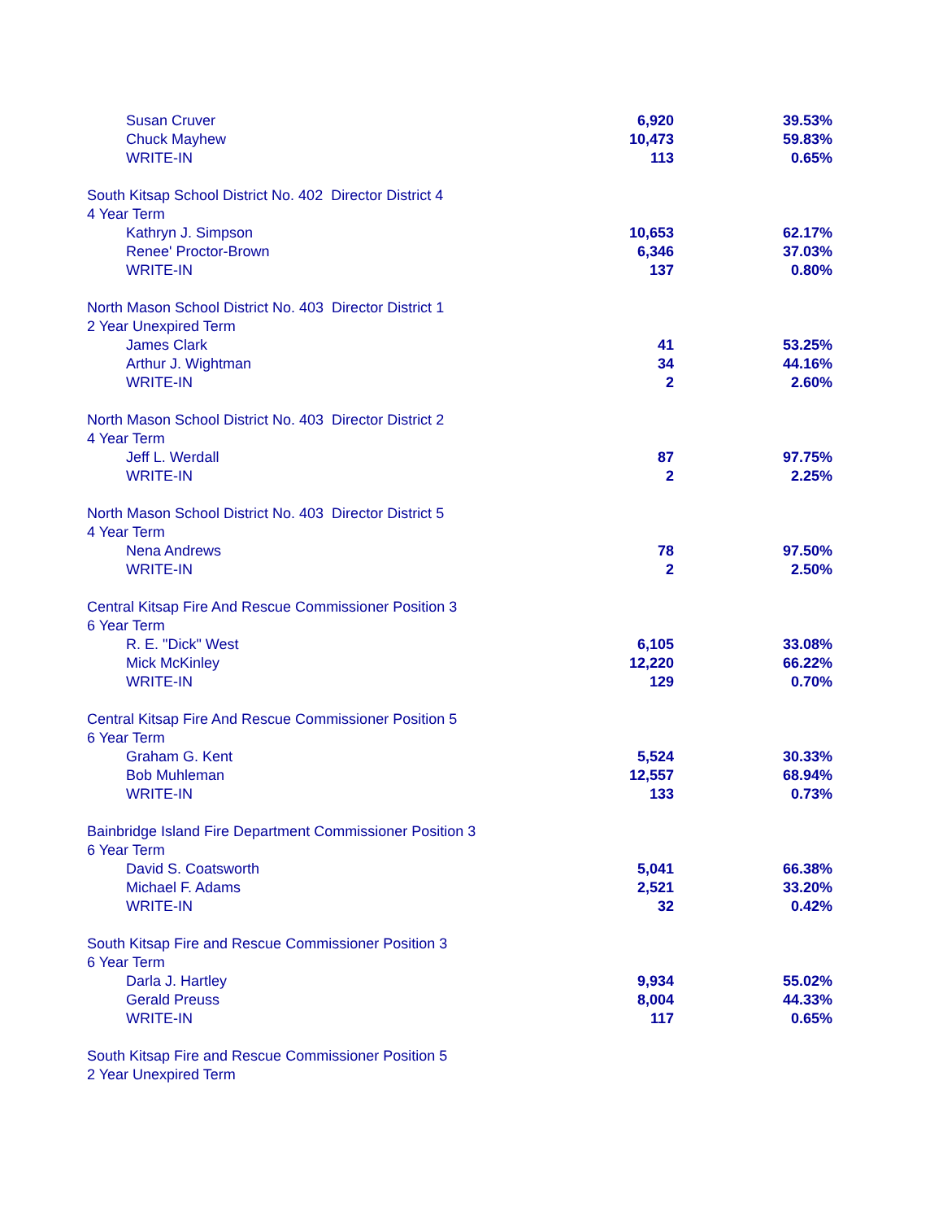| Susan Cruver | 6,920 | 39.53% |
| Chuck Mayhew | 10,473 | 59.83% |
| WRITE-IN | 113 | 0.65% |
| South Kitsap School District No. 402 Director District 4 | | |
| 4 Year Term | | |
| Kathryn J. Simpson | 10,653 | 62.17% |
| Renee' Proctor-Brown | 6,346 | 37.03% |
| WRITE-IN | 137 | 0.80% |
| North Mason School District No. 403 Director District 1 | | |
| 2 Year Unexpired Term | | |
| James Clark | 41 | 53.25% |
| Arthur J. Wightman | 34 | 44.16% |
| WRITE-IN | 2 | 2.60% |
| North Mason School District No. 403 Director District 2 | | |
| 4 Year Term | | |
| Jeff L. Werdall | 87 | 97.75% |
| WRITE-IN | 2 | 2.25% |
| North Mason School District No. 403 Director District 5 | | |
| 4 Year Term | | |
| Nena Andrews | 78 | 97.50% |
| WRITE-IN | 2 | 2.50% |
| Central Kitsap Fire And Rescue Commissioner Position 3 | | |
| 6 Year Term | | |
| R. E. "Dick" West | 6,105 | 33.08% |
| Mick McKinley | 12,220 | 66.22% |
| WRITE-IN | 129 | 0.70% |
| Central Kitsap Fire And Rescue Commissioner Position 5 | | |
| 6 Year Term | | |
| Graham G. Kent | 5,524 | 30.33% |
| Bob Muhleman | 12,557 | 68.94% |
| WRITE-IN | 133 | 0.73% |
| Bainbridge Island Fire Department Commissioner Position 3 | | |
| 6 Year Term | | |
| David S. Coatsworth | 5,041 | 66.38% |
| Michael F. Adams | 2,521 | 33.20% |
| WRITE-IN | 32 | 0.42% |
| South Kitsap Fire and Rescue Commissioner Position 3 | | |
| 6 Year Term | | |
| Darla J. Hartley | 9,934 | 55.02% |
| Gerald Preuss | 8,004 | 44.33% |
| WRITE-IN | 117 | 0.65% |
| South Kitsap Fire and Rescue Commissioner Position 5 | | |
| 2 Year Unexpired Term | | |